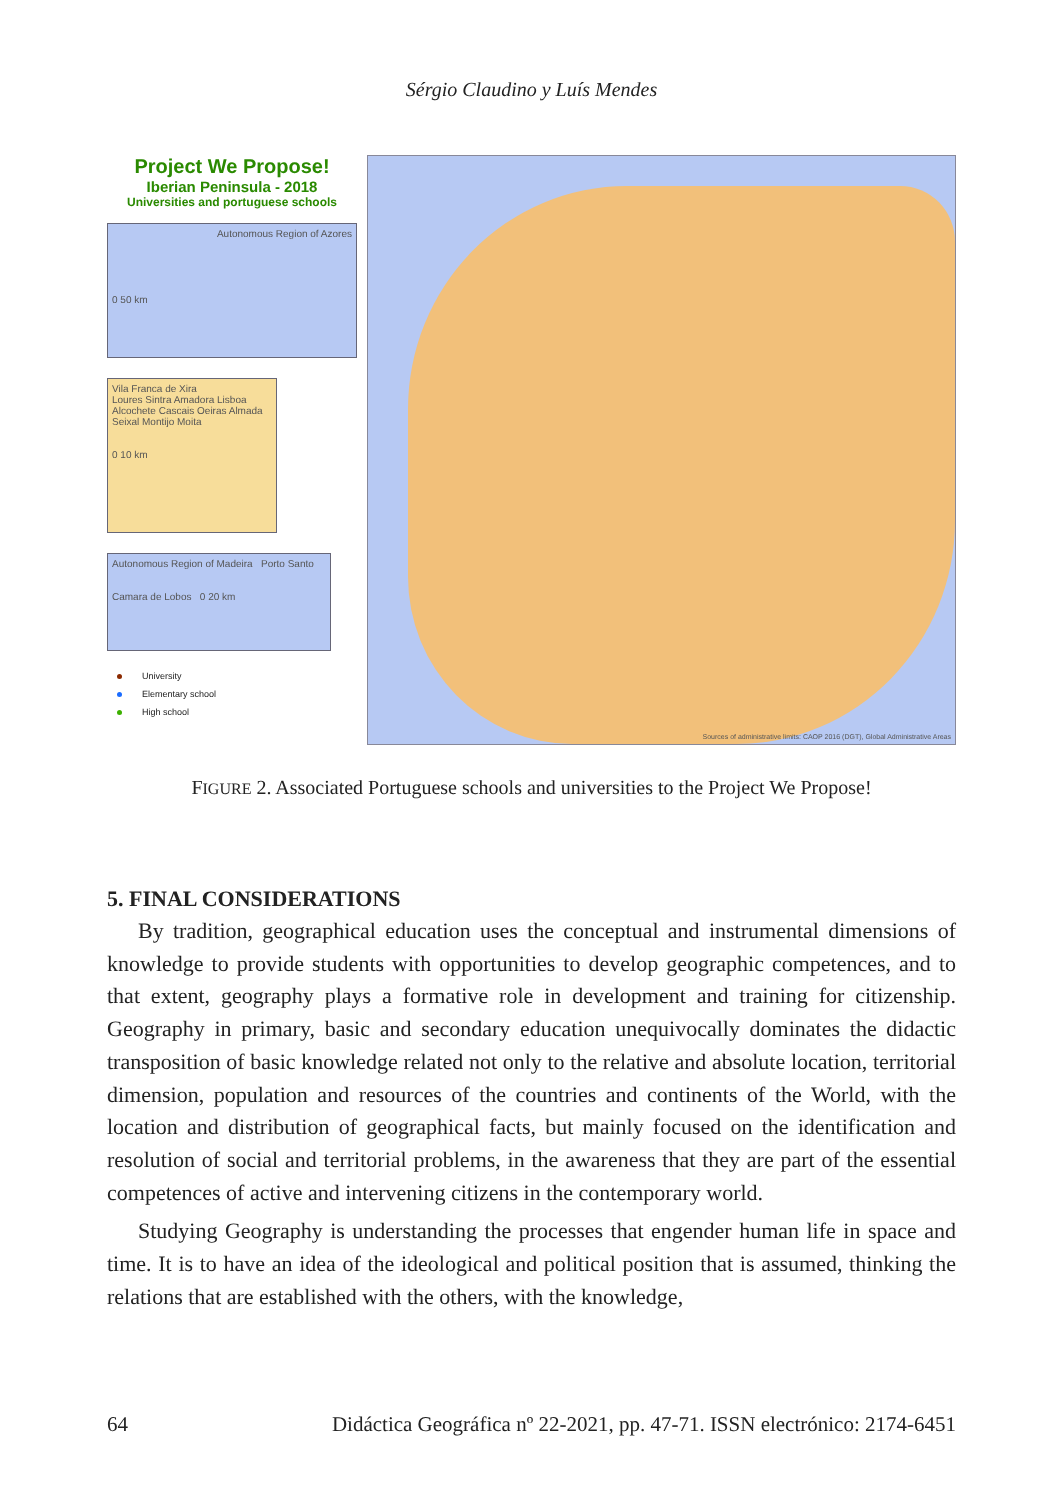Sérgio Claudino y Luís Mendes
Project We Propose!
Iberian Peninsula - 2018
Universities and portuguese schools
Autonomous Region of Azores
0 50 km
Vila Franca de Xira
Loures Sintra Amadora Lisboa Alcochete Cascais Oeiras Almada Seixal Montijo Moita
0 10 km
Autonomous Region of Madeira Porto Santo
Camara de Lobos 0 20 km
University
Elementary school
High school
Sources of administrative limits: CAOP 2016 (DGT), Global Administrative Areas
FIGURE 2. Associated Portuguese schools and universities to the Project We Propose!
5. FINAL CONSIDERATIONS
By tradition, geographical education uses the conceptual and instrumental dimensions of knowledge to provide students with opportunities to develop geographic competences, and to that extent, geography plays a formative role in development and training for citizenship. Geography in primary, basic and secondary education unequivocally dominates the didactic transposition of basic knowledge related not only to the relative and absolute location, territorial dimension, population and resources of the countries and continents of the World, with the location and distribution of geographical facts, but mainly focused on the identification and resolution of social and territorial problems, in the awareness that they are part of the essential competences of active and intervening citizens in the contemporary world.
Studying Geography is understanding the processes that engender human life in space and time. It is to have an idea of the ideological and political position that is assumed, thinking the relations that are established with the others, with the knowledge,
64 Didáctica Geográfica nº 22-2021, pp. 47-71. ISSN electrónico: 2174-6451